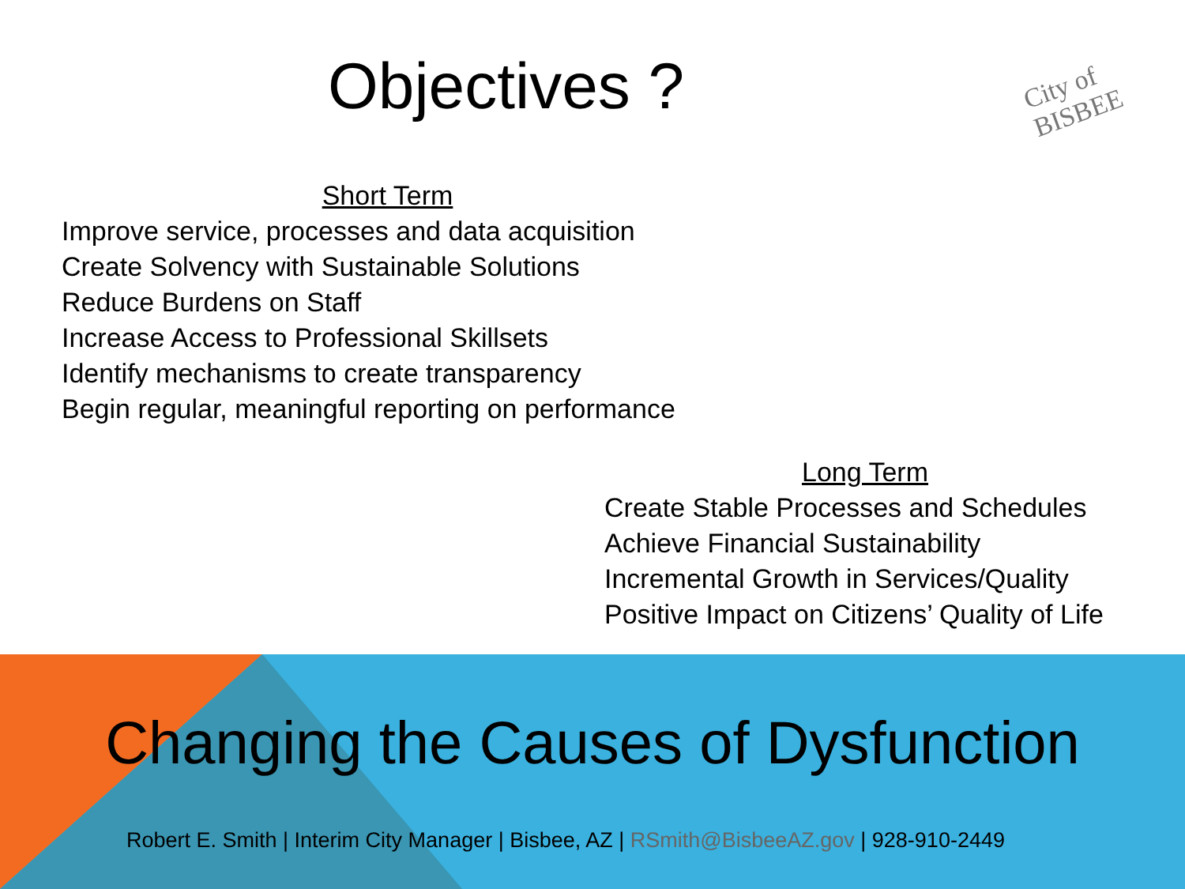Objectives ?
City of BISBEE
Short Term
Improve service, processes and data acquisition
Create Solvency with Sustainable Solutions
Reduce Burdens on Staff
Increase Access to Professional Skillsets
Identify mechanisms to create transparency
Begin regular, meaningful reporting on performance
Long Term
Create Stable Processes and Schedules
Achieve Financial Sustainability
Incremental Growth in Services/Quality
Positive Impact on Citizens’ Quality of Life
Changing the Causes of Dysfunction
Robert E. Smith | Interim City Manager | Bisbee, AZ | RSmith@BisbeeAZ.gov | 928-910-2449